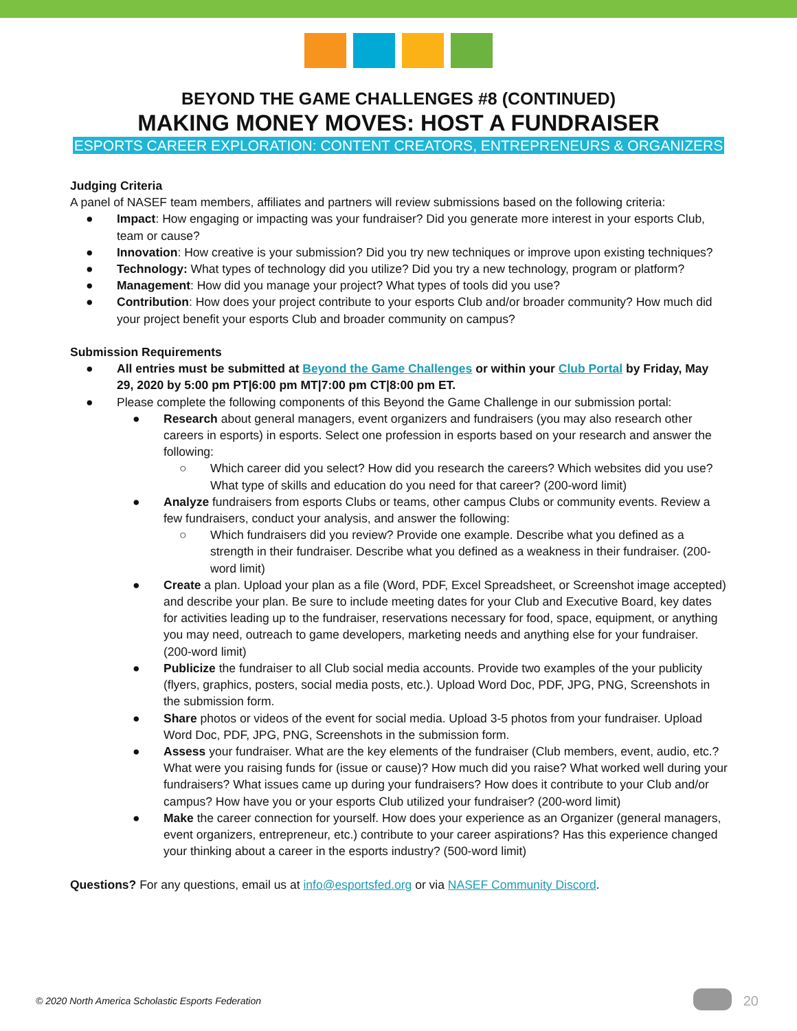BEYOND THE GAME CHALLENGES #8 (CONTINUED)
MAKING MONEY MOVES: HOST A FUNDRAISER
ESPORTS CAREER EXPLORATION: CONTENT CREATORS, ENTREPRENEURS & ORGANIZERS
Judging Criteria
A panel of NASEF team members, affiliates and partners will review submissions based on the following criteria:
● Impact: How engaging or impacting was your fundraiser? Did you generate more interest in your esports Club, team or cause?
● Innovation: How creative is your submission? Did you try new techniques or improve upon existing techniques?
● Technology: What types of technology did you utilize? Did you try a new technology, program or platform?
● Management: How did you manage your project? What types of tools did you use?
● Contribution: How does your project contribute to your esports Club and/or broader community? How much did your project benefit your esports Club and broader community on campus?
Submission Requirements
● All entries must be submitted at Beyond the Game Challenges or within your Club Portal by Friday, May 29, 2020 by 5:00 pm PT|6:00 pm MT|7:00 pm CT|8:00 pm ET.
● Please complete the following components of this Beyond the Game Challenge in our submission portal:
● Research about general managers, event organizers and fundraisers (you may also research other careers in esports) in esports. Select one profession in esports based on your research and answer the following:
○ Which career did you select? How did you research the careers? Which websites did you use? What type of skills and education do you need for that career? (200-word limit)
● Analyze fundraisers from esports Clubs or teams, other campus Clubs or community events. Review a few fundraisers, conduct your analysis, and answer the following:
○ Which fundraisers did you review? Provide one example. Describe what you defined as a strength in their fundraiser. Describe what you defined as a weakness in their fundraiser. (200-word limit)
● Create a plan. Upload your plan as a file (Word, PDF, Excel Spreadsheet, or Screenshot image accepted) and describe your plan. Be sure to include meeting dates for your Club and Executive Board, key dates for activities leading up to the fundraiser, reservations necessary for food, space, equipment, or anything you may need, outreach to game developers, marketing needs and anything else for your fundraiser. (200-word limit)
● Publicize the fundraiser to all Club social media accounts. Provide two examples of the your publicity (flyers, graphics, posters, social media posts, etc.). Upload Word Doc, PDF, JPG, PNG, Screenshots in the submission form.
● Share photos or videos of the event for social media. Upload 3-5 photos from your fundraiser. Upload Word Doc, PDF, JPG, PNG, Screenshots in the submission form.
● Assess your fundraiser. What are the key elements of the fundraiser (Club members, event, audio, etc.? What were you raising funds for (issue or cause)? How much did you raise? What worked well during your fundraisers? What issues came up during your fundraisers? How does it contribute to your Club and/or campus? How have you or your esports Club utilized your fundraiser? (200-word limit)
● Make the career connection for yourself. How does your experience as an Organizer (general managers, event organizers, entrepreneur, etc.) contribute to your career aspirations? Has this experience changed your thinking about a career in the esports industry? (500-word limit)
Questions? For any questions, email us at info@esportsfed.org or via NASEF Community Discord.
© 2020 North America Scholastic Esports Federation
20